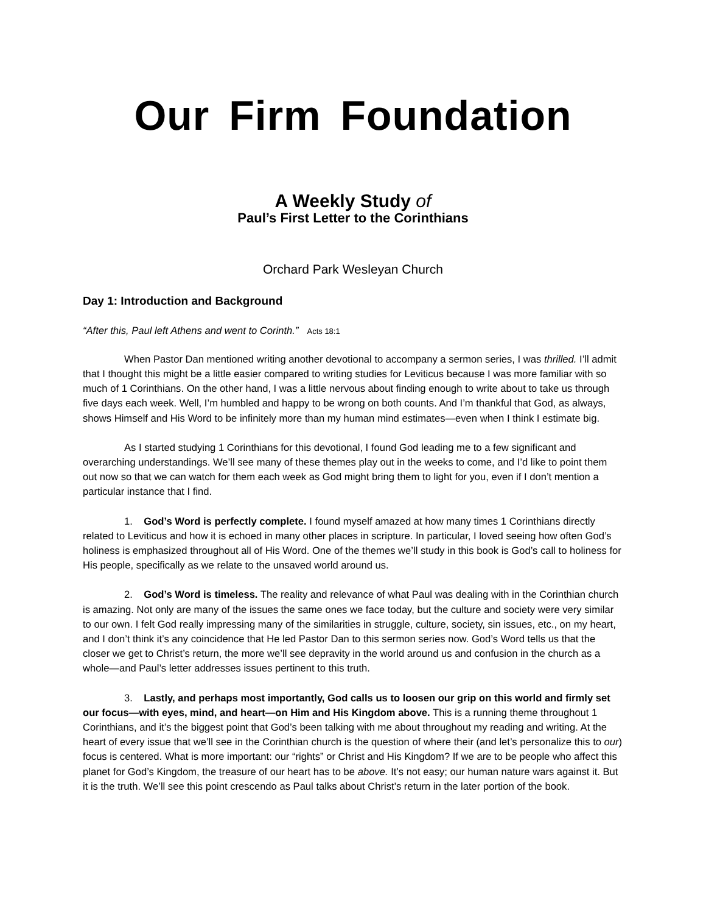Our Firm Foundation
A Weekly Study of
Paul’s First Letter to the Corinthians
Orchard Park Wesleyan Church
Day 1: Introduction and Background
“After this, Paul left Athens and went to Corinth.” Acts 18:1
When Pastor Dan mentioned writing another devotional to accompany a sermon series, I was thrilled. I’ll admit that I thought this might be a little easier compared to writing studies for Leviticus because I was more familiar with so much of 1 Corinthians. On the other hand, I was a little nervous about finding enough to write about to take us through five days each week. Well, I’m humbled and happy to be wrong on both counts. And I’m thankful that God, as always, shows Himself and His Word to be infinitely more than my human mind estimates—even when I think I estimate big.
As I started studying 1 Corinthians for this devotional, I found God leading me to a few significant and overarching understandings. We’ll see many of these themes play out in the weeks to come, and I’d like to point them out now so that we can watch for them each week as God might bring them to light for you, even if I don’t mention a particular instance that I find.
1. God’s Word is perfectly complete. I found myself amazed at how many times 1 Corinthians directly related to Leviticus and how it is echoed in many other places in scripture. In particular, I loved seeing how often God’s holiness is emphasized throughout all of His Word. One of the themes we’ll study in this book is God’s call to holiness for His people, specifically as we relate to the unsaved world around us.
2. God’s Word is timeless. The reality and relevance of what Paul was dealing with in the Corinthian church is amazing. Not only are many of the issues the same ones we face today, but the culture and society were very similar to our own. I felt God really impressing many of the similarities in struggle, culture, society, sin issues, etc., on my heart, and I don’t think it’s any coincidence that He led Pastor Dan to this sermon series now. God’s Word tells us that the closer we get to Christ’s return, the more we’ll see depravity in the world around us and confusion in the church as a whole—and Paul’s letter addresses issues pertinent to this truth.
3. Lastly, and perhaps most importantly, God calls us to loosen our grip on this world and firmly set our focus—with eyes, mind, and heart—on Him and His Kingdom above. This is a running theme throughout 1 Corinthians, and it’s the biggest point that God’s been talking with me about throughout my reading and writing. At the heart of every issue that we’ll see in the Corinthian church is the question of where their (and let’s personalize this to our) focus is centered. What is more important: our “rights” or Christ and His Kingdom? If we are to be people who affect this planet for God’s Kingdom, the treasure of our heart has to be above. It’s not easy; our human nature wars against it. But it is the truth. We’ll see this point crescendo as Paul talks about Christ’s return in the later portion of the book.